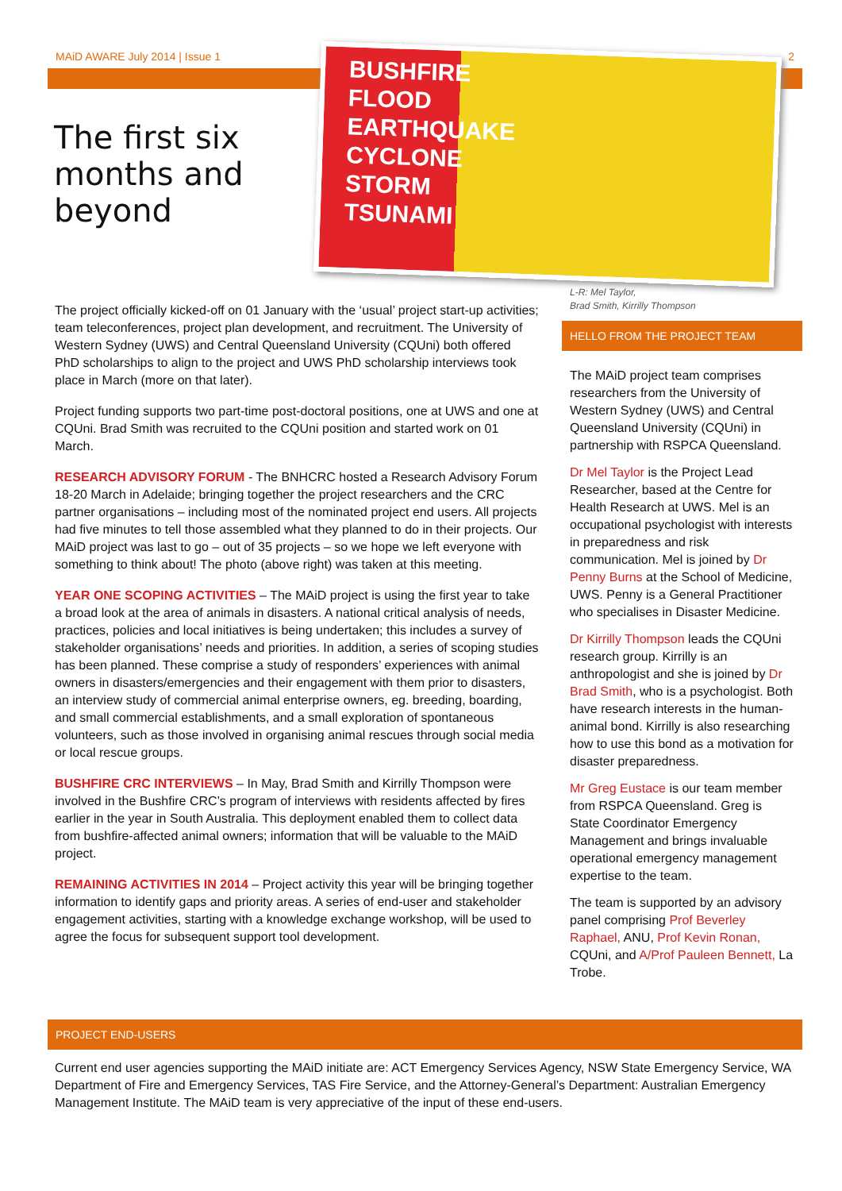MAiD AWARE July 2014 | Issue 1 2
The first six
months and
beyond
BUSHFIRE
FLOOD
EARTHQUAKE
CYCLONE
STORM
TSUNAMI
L-R: Mel Taylor,
Brad Smith, Kirrilly Thompson
The project officially kicked-off on 01 January with the ‘usual’ project start-up activities; team teleconferences, project plan development, and recruitment. The University of Western Sydney (UWS) and Central Queensland University (CQUni) both offered PhD scholarships to align to the project and UWS PhD scholarship interviews took place in March (more on that later).
Project funding supports two part-time post-doctoral positions, one at UWS and one at CQUni. Brad Smith was recruited to the CQUni position and started work on 01 March.
RESEARCH ADVISORY FORUM - The BNHCRC hosted a Research Advisory Forum 18-20 March in Adelaide; bringing together the project researchers and the CRC partner organisations – including most of the nominated project end users. All projects had five minutes to tell those assembled what they planned to do in their projects. Our MAiD project was last to go – out of 35 projects – so we hope we left everyone with something to think about! The photo (above right) was taken at this meeting.
YEAR ONE SCOPING ACTIVITIES – The MAiD project is using the first year to take a broad look at the area of animals in disasters. A national critical analysis of needs, practices, policies and local initiatives is being undertaken; this includes a survey of stakeholder organisations’ needs and priorities. In addition, a series of scoping studies has been planned. These comprise a study of responders’ experiences with animal owners in disasters/emergencies and their engagement with them prior to disasters, an interview study of commercial animal enterprise owners, eg. breeding, boarding, and small commercial establishments, and a small exploration of spontaneous volunteers, such as those involved in organising animal rescues through social media or local rescue groups.
BUSHFIRE CRC INTERVIEWS – In May, Brad Smith and Kirrilly Thompson were involved in the Bushfire CRC’s program of interviews with residents affected by fires earlier in the year in South Australia. This deployment enabled them to collect data from bushfire-affected animal owners; information that will be valuable to the MAiD project.
REMAINING ACTIVITIES IN 2014 – Project activity this year will be bringing together information to identify gaps and priority areas. A series of end-user and stakeholder engagement activities, starting with a knowledge exchange workshop, will be used to agree the focus for subsequent support tool development.
HELLO FROM THE PROJECT TEAM
The MAiD project team comprises researchers from the University of Western Sydney (UWS) and Central Queensland University (CQUni) in partnership with RSPCA Queensland.
Dr Mel Taylor is the Project Lead Researcher, based at the Centre for Health Research at UWS. Mel is an occupational psychologist with interests in preparedness and risk communication. Mel is joined by Dr Penny Burns at the School of Medicine, UWS. Penny is a General Practitioner who specialises in Disaster Medicine.
Dr Kirrilly Thompson leads the CQUni research group. Kirrilly is an anthropologist and she is joined by Dr Brad Smith, who is a psychologist. Both have research interests in the human-animal bond. Kirrilly is also researching how to use this bond as a motivation for disaster preparedness.
Mr Greg Eustace is our team member from RSPCA Queensland. Greg is State Coordinator Emergency Management and brings invaluable operational emergency management expertise to the team.
The team is supported by an advisory panel comprising Prof Beverley Raphael, ANU, Prof Kevin Ronan, CQUni, and A/Prof Pauleen Bennett, La Trobe.
PROJECT END-USERS
Current end user agencies supporting the MAiD initiate are: ACT Emergency Services Agency, NSW State Emergency Service, WA Department of Fire and Emergency Services, TAS Fire Service, and the Attorney-General’s Department: Australian Emergency Management Institute. The MAiD team is very appreciative of the input of these end-users.